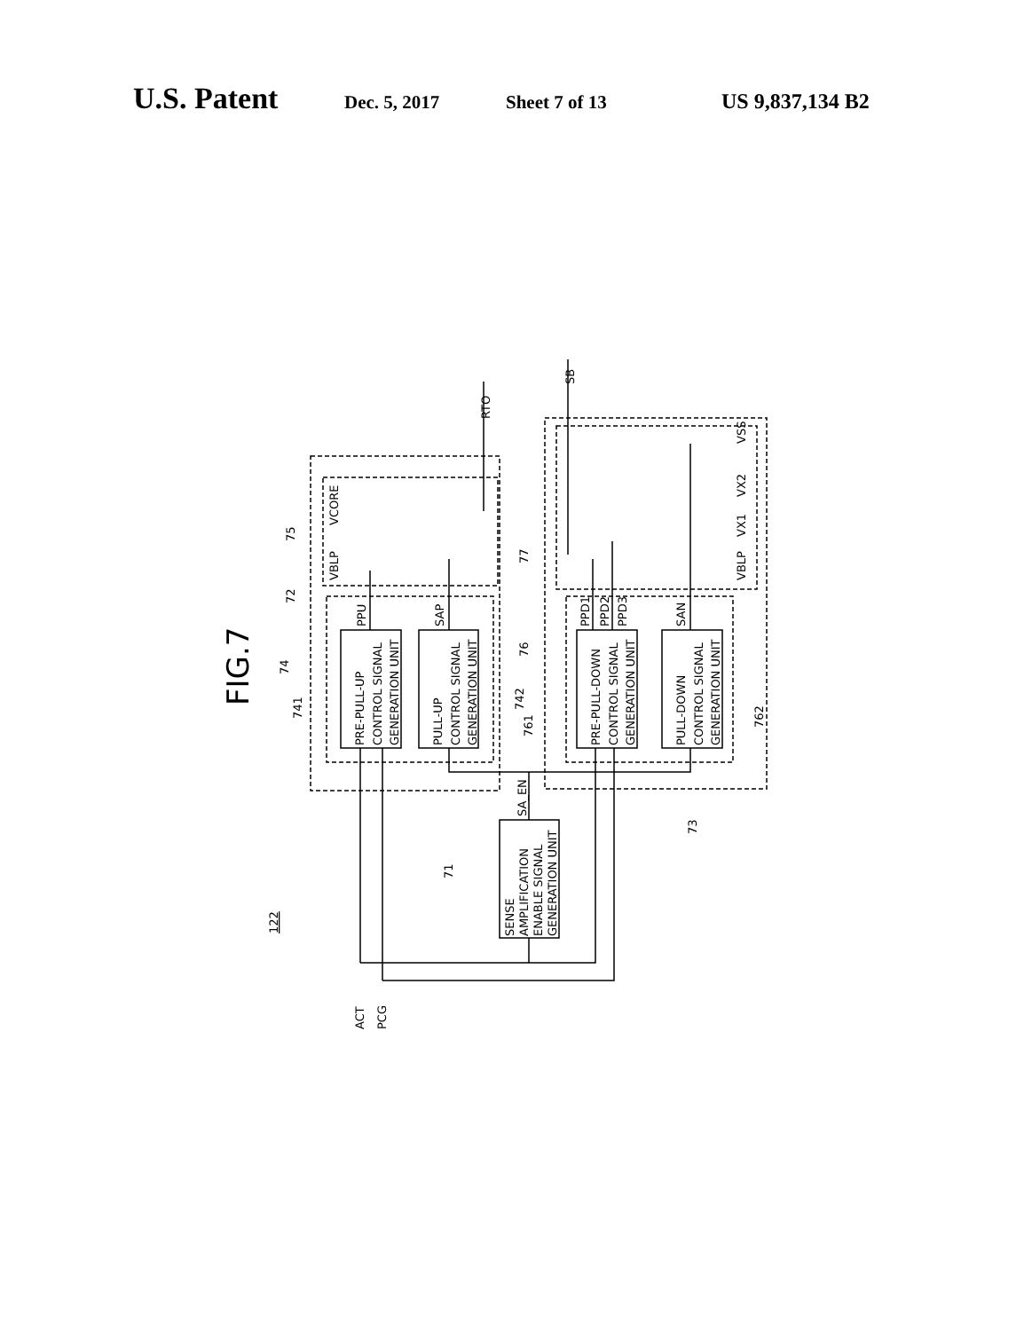U.S. Patent Dec. 5, 2017 Sheet 7 of 13 US 9,837,134 B2
PRE-PULL-UP
CONTROL SIGNAL
GENERATION UNIT
PULL-UP
CONTROL SIGNAL
GENERATION UNIT
PRE-PULL-DOWN
CONTROL SIGNAL
GENERATION UNIT
PULL-DOWN
CONTROL SIGNAL
GENERATION UNIT
SENSE
AMPLIFICATION
ENABLE SIGNAL
GENERATION UNIT
PPU
SAP
PPD1
PPD2
PPD3
SAN
SA_EN
ACT
PCG
VBLP
VCORE
RTO
SB
VSS
VX2
VX1
VBLP
72
75
74
741
742
76
77
761
762
73
71
122
FIG.7